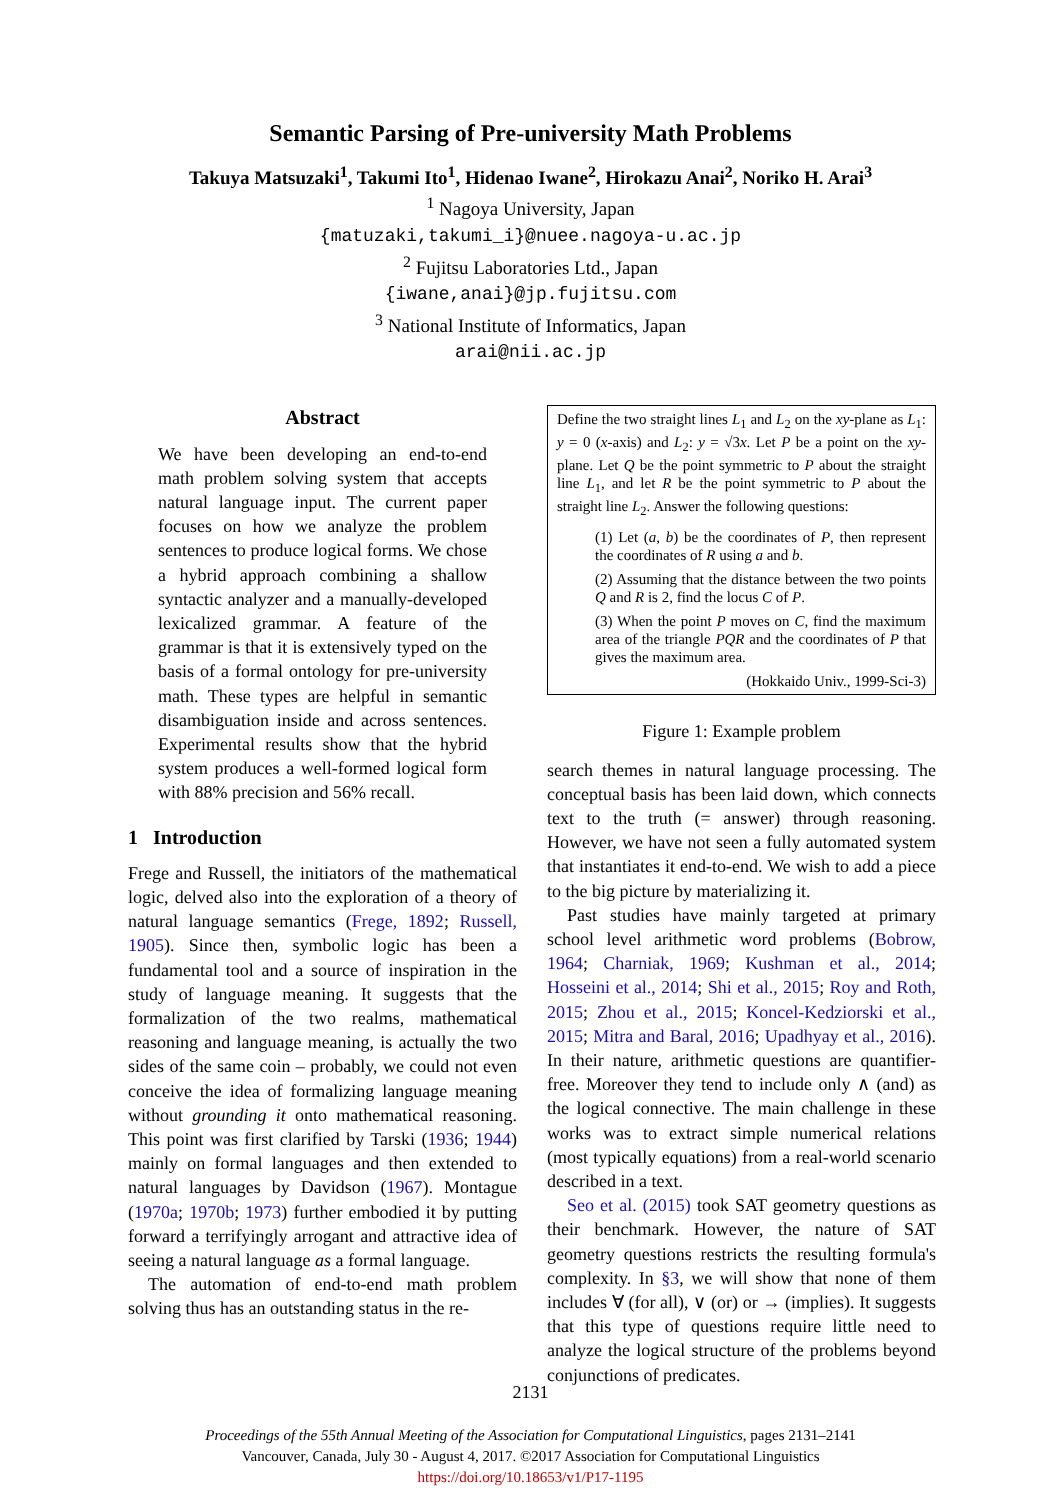Semantic Parsing of Pre-university Math Problems
Takuya Matsuzaki<sup>1</sup>, Takumi Ito<sup>1</sup>, Hidenao Iwane<sup>2</sup>, Hirokazu Anai<sup>2</sup>, Noriko H. Arai<sup>3</sup>
<sup>1</sup> Nagoya University, Japan
{matuzaki,takumi_i}@nuee.nagoya-u.ac.jp
<sup>2</sup> Fujitsu Laboratories Ltd., Japan
{iwane,anai}@jp.fujitsu.com
<sup>3</sup> National Institute of Informatics, Japan
arai@nii.ac.jp
Abstract
We have been developing an end-to-end math problem solving system that accepts natural language input. The current paper focuses on how we analyze the problem sentences to produce logical forms. We chose a hybrid approach combining a shallow syntactic analyzer and a manually-developed lexicalized grammar. A feature of the grammar is that it is extensively typed on the basis of a formal ontology for pre-university math. These types are helpful in semantic disambiguation inside and across sentences. Experimental results show that the hybrid system produces a well-formed logical form with 88% precision and 56% recall.
1 Introduction
Frege and Russell, the initiators of the mathematical logic, delved also into the exploration of a theory of natural language semantics (Frege, 1892; Russell, 1905). Since then, symbolic logic has been a fundamental tool and a source of inspiration in the study of language meaning. It suggests that the formalization of the two realms, mathematical reasoning and language meaning, is actually the two sides of the same coin – probably, we could not even conceive the idea of formalizing language meaning without grounding it onto mathematical reasoning. This point was first clarified by Tarski (1936; 1944) mainly on formal languages and then extended to natural languages by Davidson (1967). Montague (1970a; 1970b; 1973) further embodied it by putting forward a terrifyingly arrogant and attractive idea of seeing a natural language as a formal language.
The automation of end-to-end math problem solving thus has an outstanding status in the re-
Define the two straight lines L<sub>1</sub> and L<sub>2</sub> on the xy-plane as L<sub>1</sub>: y = 0 (x-axis) and L<sub>2</sub>: y = √3x. Let P be a point on the xy-plane. Let Q be the point symmetric to P about the straight line L<sub>1</sub>, and let R be the point symmetric to P about the straight line L<sub>2</sub>. Answer the following questions:
(1) Let (a, b) be the coordinates of P, then represent the coordinates of R using a and b.
(2) Assuming that the distance between the two points Q and R is 2, find the locus C of P.
(3) When the point P moves on C, find the maximum area of the triangle PQR and the coordinates of P that gives the maximum area.
(Hokkaido Univ., 1999-Sci-3)
Figure 1: Example problem
search themes in natural language processing. The conceptual basis has been laid down, which connects text to the truth (= answer) through reasoning. However, we have not seen a fully automated system that instantiates it end-to-end. We wish to add a piece to the big picture by materializing it.
Past studies have mainly targeted at primary school level arithmetic word problems (Bobrow, 1964; Charniak, 1969; Kushman et al., 2014; Hosseini et al., 2014; Shi et al., 2015; Roy and Roth, 2015; Zhou et al., 2015; Koncel-Kedziorski et al., 2015; Mitra and Baral, 2016; Upadhyay et al., 2016). In their nature, arithmetic questions are quantifier-free. Moreover they tend to include only ∧ (and) as the logical connective. The main challenge in these works was to extract simple numerical relations (most typically equations) from a real-world scenario described in a text.
Seo et al. (2015) took SAT geometry questions as their benchmark. However, the nature of SAT geometry questions restricts the resulting formula's complexity. In §3, we will show that none of them includes ∀ (for all), ∨ (or) or → (implies). It suggests that this type of questions require little need to analyze the logical structure of the problems beyond conjunctions of predicates.
2131
Proceedings of the 55th Annual Meeting of the Association for Computational Linguistics, pages 2131–2141
Vancouver, Canada, July 30 - August 4, 2017. ©2017 Association for Computational Linguistics
https://doi.org/10.18653/v1/P17-1195